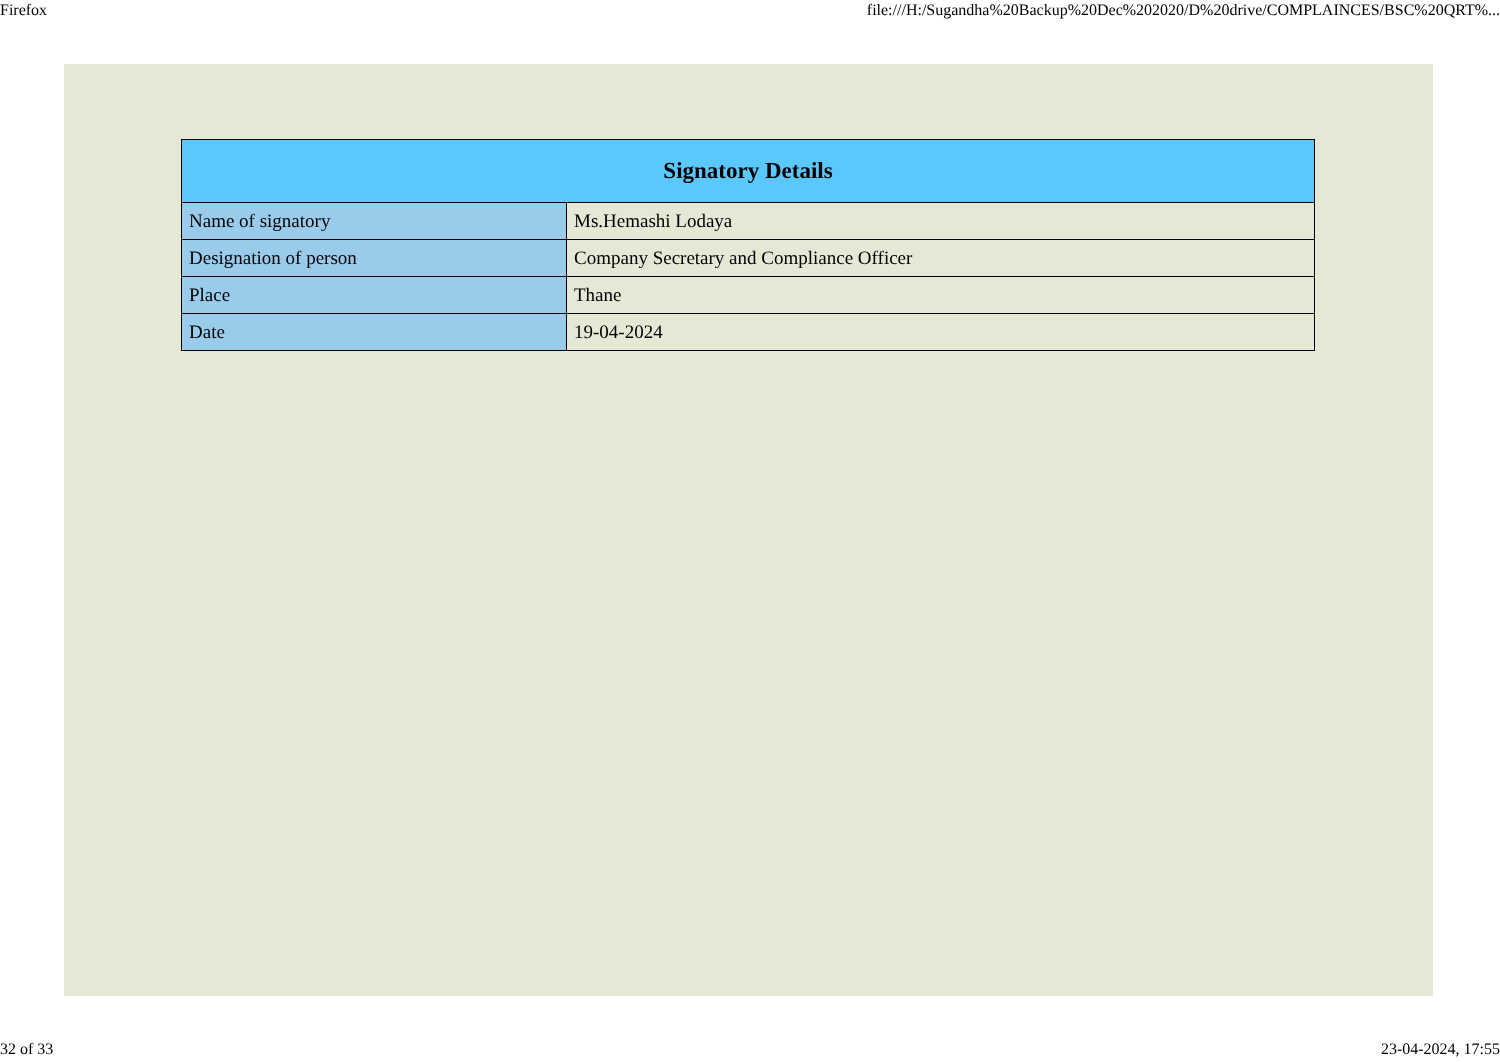Firefox file:///H:/Sugandha%20Backup%20Dec%202020/D%20drive/COMPLAINCES/BSC%20QRT%...
| Signatory Details | |
| --- | --- |
| Name of signatory | Ms.Hemashi Lodaya |
| Designation of person | Company Secretary and Compliance Officer |
| Place | Thane |
| Date | 19-04-2024 |
32 of 33 23-04-2024, 17:55